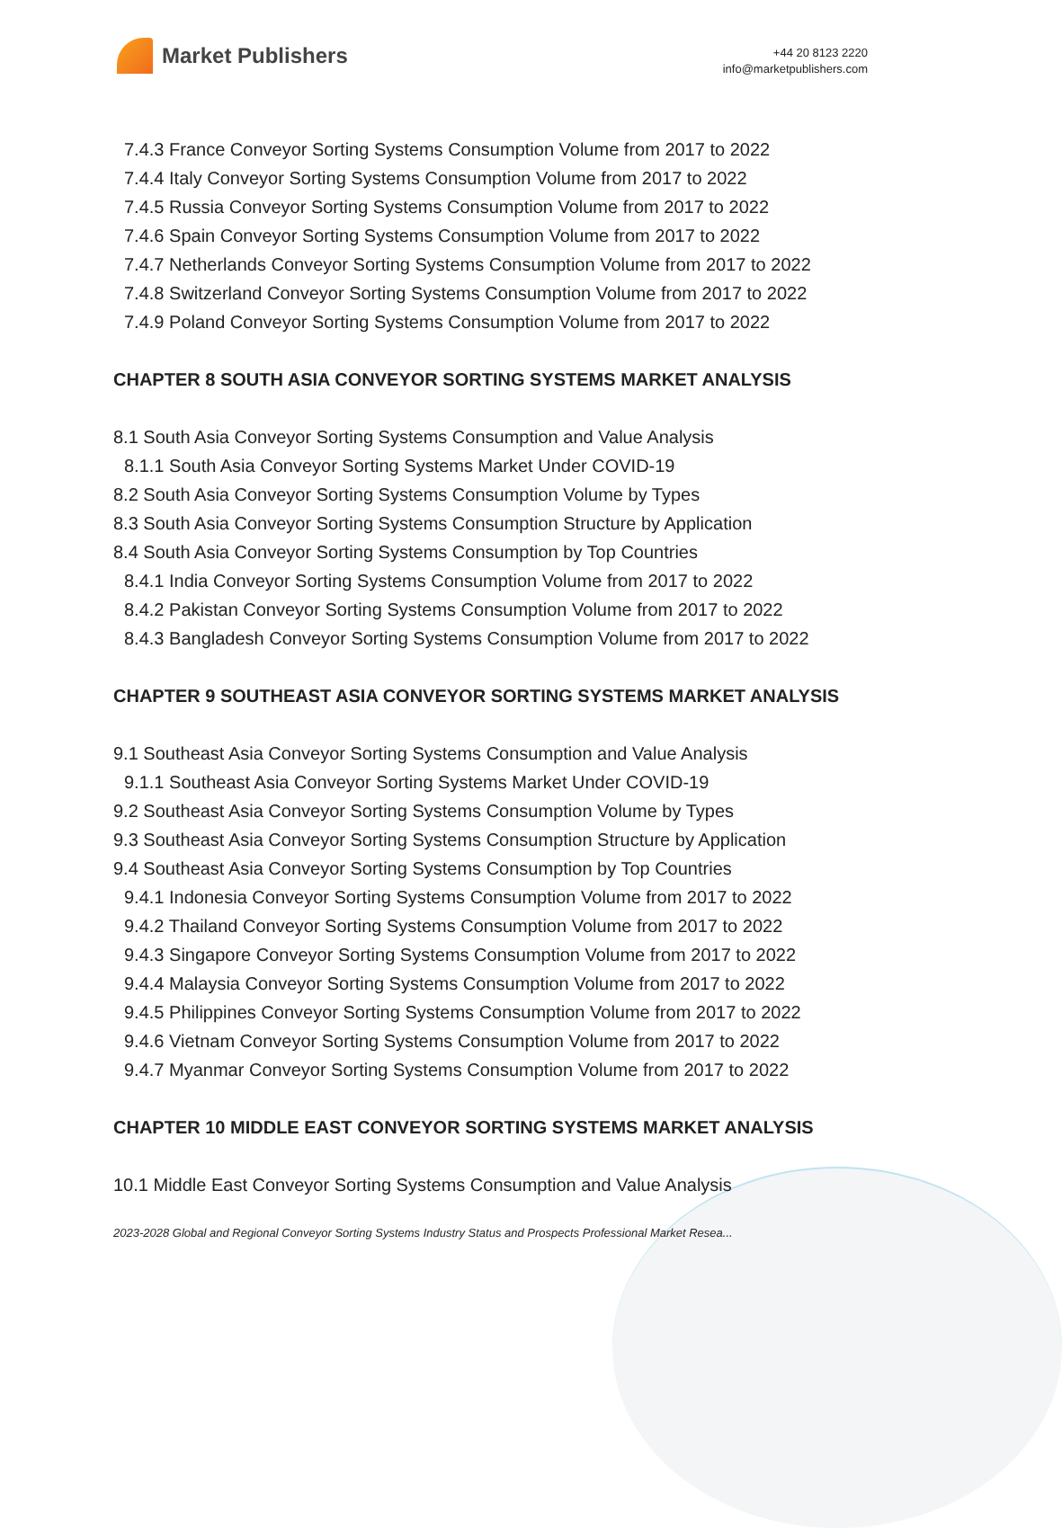Market Publishers
+44 20 8123 2220
info@marketpublishers.com
7.4.3 France Conveyor Sorting Systems Consumption Volume from 2017 to 2022
7.4.4 Italy Conveyor Sorting Systems Consumption Volume from 2017 to 2022
7.4.5 Russia Conveyor Sorting Systems Consumption Volume from 2017 to 2022
7.4.6 Spain Conveyor Sorting Systems Consumption Volume from 2017 to 2022
7.4.7 Netherlands Conveyor Sorting Systems Consumption Volume from 2017 to 2022
7.4.8 Switzerland Conveyor Sorting Systems Consumption Volume from 2017 to 2022
7.4.9 Poland Conveyor Sorting Systems Consumption Volume from 2017 to 2022
CHAPTER 8 SOUTH ASIA CONVEYOR SORTING SYSTEMS MARKET ANALYSIS
8.1 South Asia Conveyor Sorting Systems Consumption and Value Analysis
8.1.1 South Asia Conveyor Sorting Systems Market Under COVID-19
8.2 South Asia Conveyor Sorting Systems Consumption Volume by Types
8.3 South Asia Conveyor Sorting Systems Consumption Structure by Application
8.4 South Asia Conveyor Sorting Systems Consumption by Top Countries
8.4.1 India Conveyor Sorting Systems Consumption Volume from 2017 to 2022
8.4.2 Pakistan Conveyor Sorting Systems Consumption Volume from 2017 to 2022
8.4.3 Bangladesh Conveyor Sorting Systems Consumption Volume from 2017 to 2022
CHAPTER 9 SOUTHEAST ASIA CONVEYOR SORTING SYSTEMS MARKET ANALYSIS
9.1 Southeast Asia Conveyor Sorting Systems Consumption and Value Analysis
9.1.1 Southeast Asia Conveyor Sorting Systems Market Under COVID-19
9.2 Southeast Asia Conveyor Sorting Systems Consumption Volume by Types
9.3 Southeast Asia Conveyor Sorting Systems Consumption Structure by Application
9.4 Southeast Asia Conveyor Sorting Systems Consumption by Top Countries
9.4.1 Indonesia Conveyor Sorting Systems Consumption Volume from 2017 to 2022
9.4.2 Thailand Conveyor Sorting Systems Consumption Volume from 2017 to 2022
9.4.3 Singapore Conveyor Sorting Systems Consumption Volume from 2017 to 2022
9.4.4 Malaysia Conveyor Sorting Systems Consumption Volume from 2017 to 2022
9.4.5 Philippines Conveyor Sorting Systems Consumption Volume from 2017 to 2022
9.4.6 Vietnam Conveyor Sorting Systems Consumption Volume from 2017 to 2022
9.4.7 Myanmar Conveyor Sorting Systems Consumption Volume from 2017 to 2022
CHAPTER 10 MIDDLE EAST CONVEYOR SORTING SYSTEMS MARKET ANALYSIS
10.1 Middle East Conveyor Sorting Systems Consumption and Value Analysis
2023-2028 Global and Regional Conveyor Sorting Systems Industry Status and Prospects Professional Market Resea...